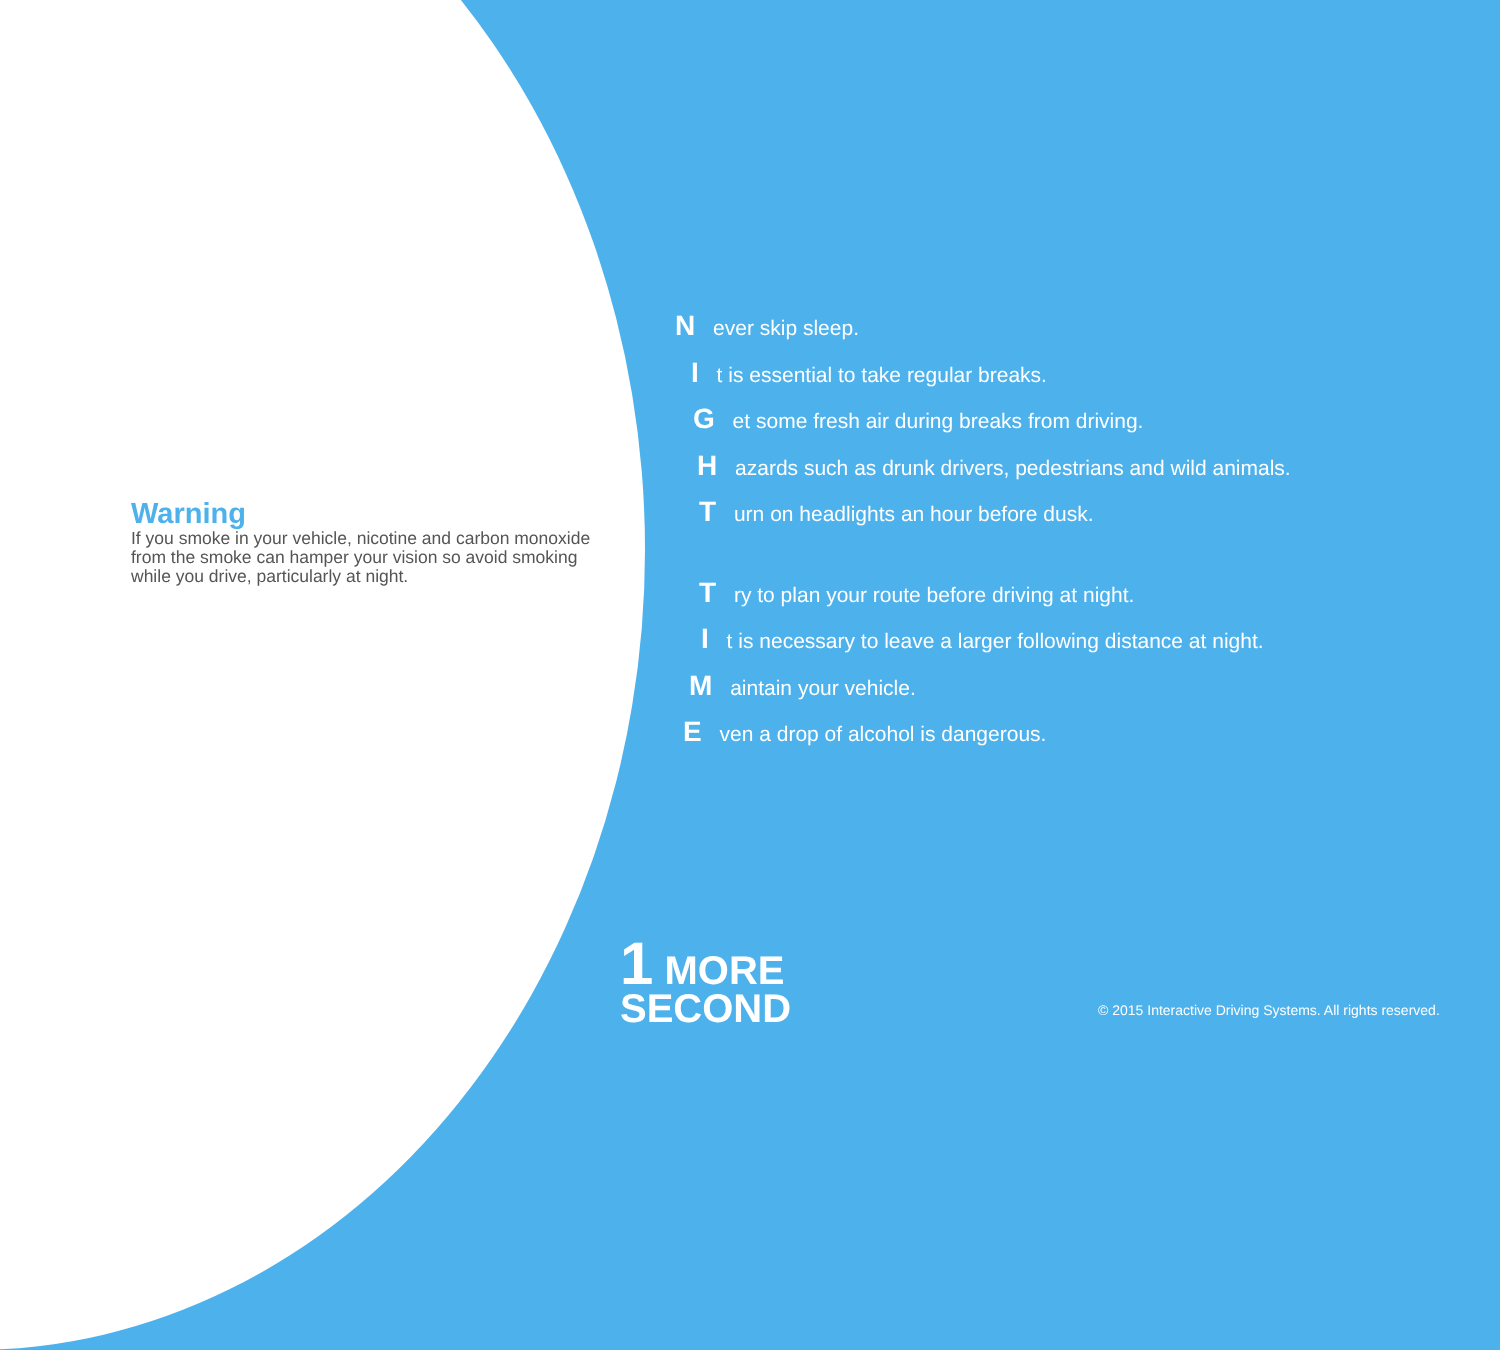Warning
If you smoke in your vehicle, nicotine and carbon monoxide from the smoke can hamper your vision so avoid smoking while you drive, particularly at night.
N ever skip sleep.
I t is essential to take regular breaks.
G et some fresh air during breaks from driving.
H azards such as drunk drivers, pedestrians and wild animals.
T urn on headlights an hour before dusk.
T ry to plan your route before driving at night.
I t is necessary to leave a larger following distance at night.
M aintain your vehicle.
E ven a drop of alcohol is dangerous.
1 MORE
SECOND
© 2015 Interactive Driving Systems. All rights reserved.